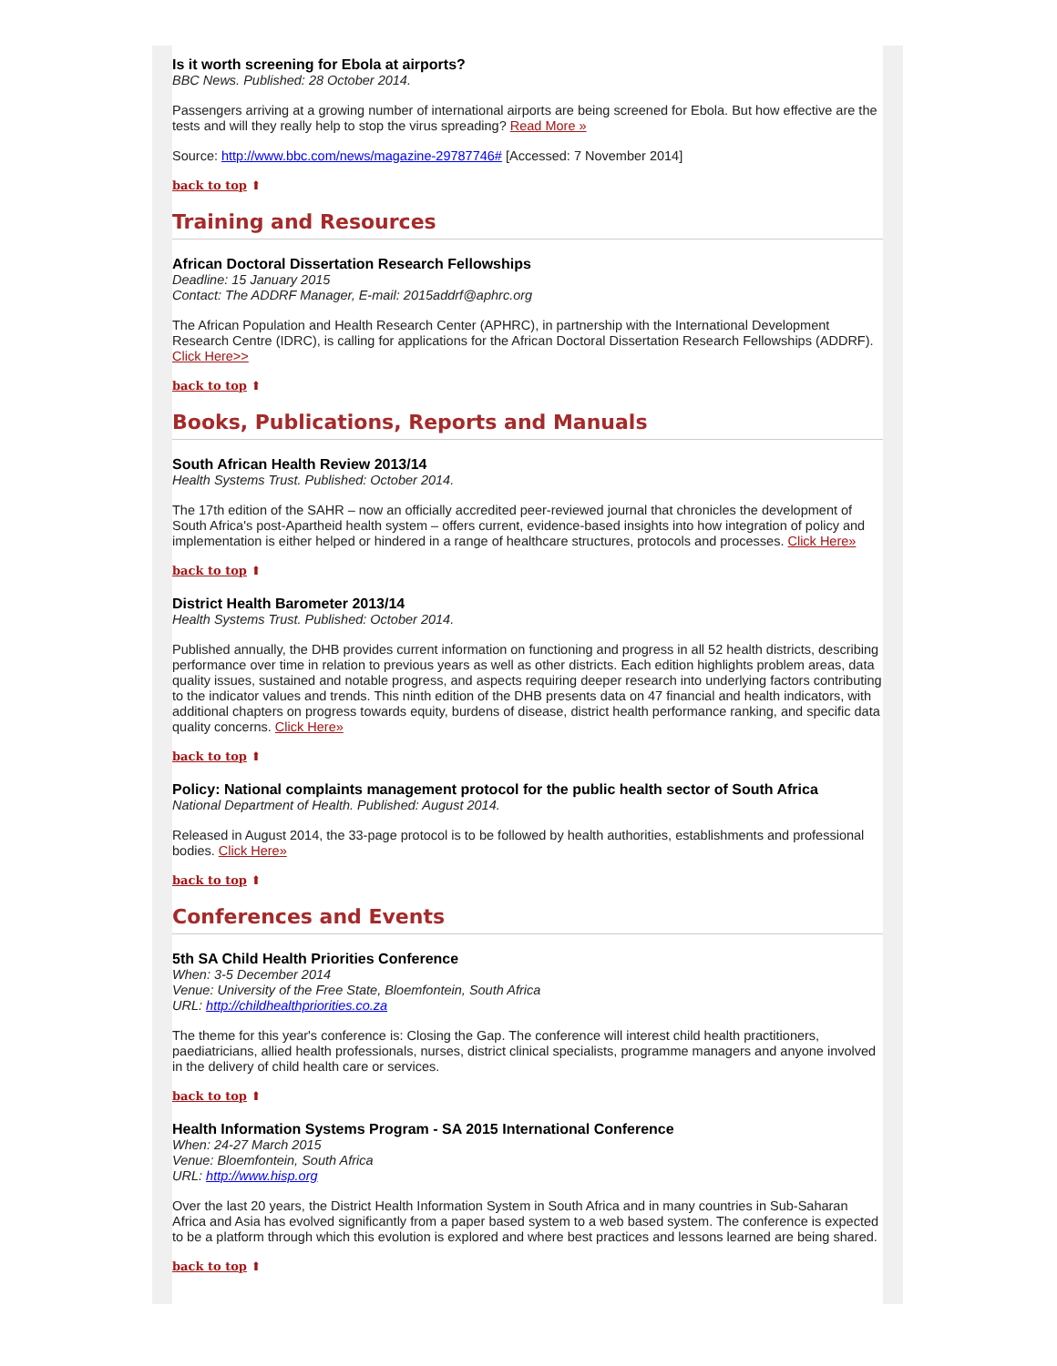Is it worth screening for Ebola at airports?
BBC News. Published: 28 October 2014.
Passengers arriving at a growing number of international airports are being screened for Ebola. But how effective are the tests and will they really help to stop the virus spreading? Read More »
Source: http://www.bbc.com/news/magazine-29787746# [Accessed: 7 November 2014]
back to top ⬆
Training and Resources
African Doctoral Dissertation Research Fellowships
Deadline: 15 January 2015
Contact: The ADDRF Manager, E-mail: 2015addrf@aphrc.org
The African Population and Health Research Center (APHRC), in partnership with the International Development Research Centre (IDRC), is calling for applications for the African Doctoral Dissertation Research Fellowships (ADDRF). Click Here>>
back to top ⬆
Books, Publications, Reports and Manuals
South African Health Review 2013/14
Health Systems Trust. Published: October 2014.
The 17th edition of the SAHR – now an officially accredited peer-reviewed journal that chronicles the development of South Africa's post-Apartheid health system – offers current, evidence-based insights into how integration of policy and implementation is either helped or hindered in a range of healthcare structures, protocols and processes. Click Here»
back to top ⬆
District Health Barometer 2013/14
Health Systems Trust. Published: October 2014.
Published annually, the DHB provides current information on functioning and progress in all 52 health districts, describing performance over time in relation to previous years as well as other districts. Each edition highlights problem areas, data quality issues, sustained and notable progress, and aspects requiring deeper research into underlying factors contributing to the indicator values and trends. This ninth edition of the DHB presents data on 47 financial and health indicators, with additional chapters on progress towards equity, burdens of disease, district health performance ranking, and specific data quality concerns. Click Here»
back to top ⬆
Policy: National complaints management protocol for the public health sector of South Africa
National Department of Health. Published: August 2014.
Released in August 2014, the 33-page protocol is to be followed by health authorities, establishments and professional bodies. Click Here»
back to top ⬆
Conferences and Events
5th SA Child Health Priorities Conference
When: 3-5 December 2014
Venue: University of the Free State, Bloemfontein, South Africa
URL: http://childhealthpriorities.co.za
The theme for this year's conference is: Closing the Gap. The conference will interest child health practitioners, paediatricians, allied health professionals, nurses, district clinical specialists, programme managers and anyone involved in the delivery of child health care or services.
back to top ⬆
Health Information Systems Program - SA 2015 International Conference
When: 24-27 March 2015
Venue: Bloemfontein, South Africa
URL: http://www.hisp.org
Over the last 20 years, the District Health Information System in South Africa and in many countries in Sub-Saharan Africa and Asia has evolved significantly from a paper based system to a web based system. The conference is expected to be a platform through which this evolution is explored and where best practices and lessons learned are being shared.
back to top ⬆